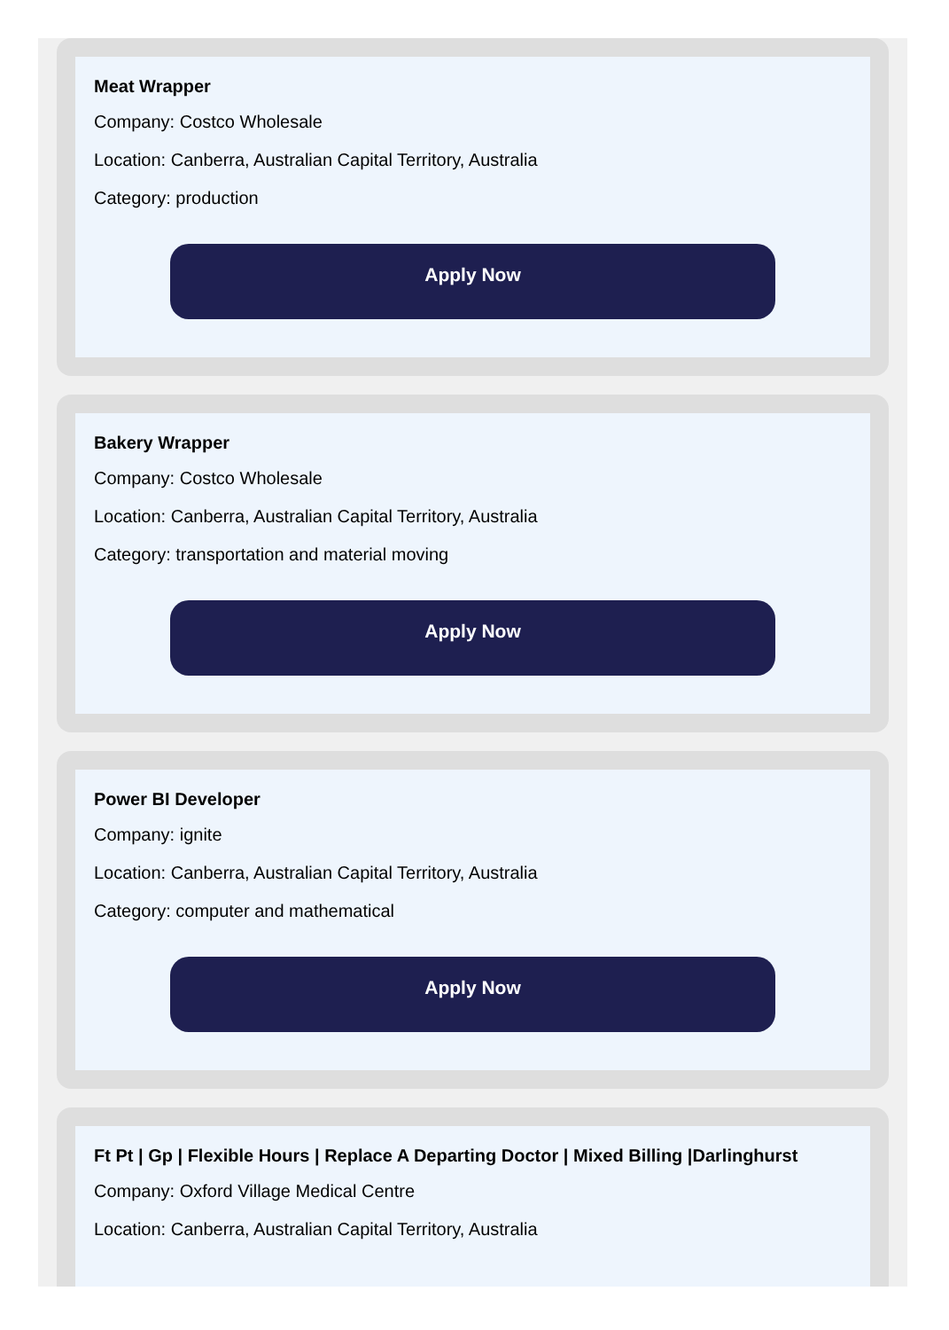Meat Wrapper
Company: Costco Wholesale
Location: Canberra, Australian Capital Territory, Australia
Category: production
Apply Now
Bakery Wrapper
Company: Costco Wholesale
Location: Canberra, Australian Capital Territory, Australia
Category: transportation and material moving
Apply Now
Power BI Developer
Company: ignite
Location: Canberra, Australian Capital Territory, Australia
Category: computer and mathematical
Apply Now
Ft Pt | Gp | Flexible Hours | Replace A Departing Doctor | Mixed Billing |Darlinghurst
Company: Oxford Village Medical Centre
Location: Canberra, Australian Capital Territory, Australia